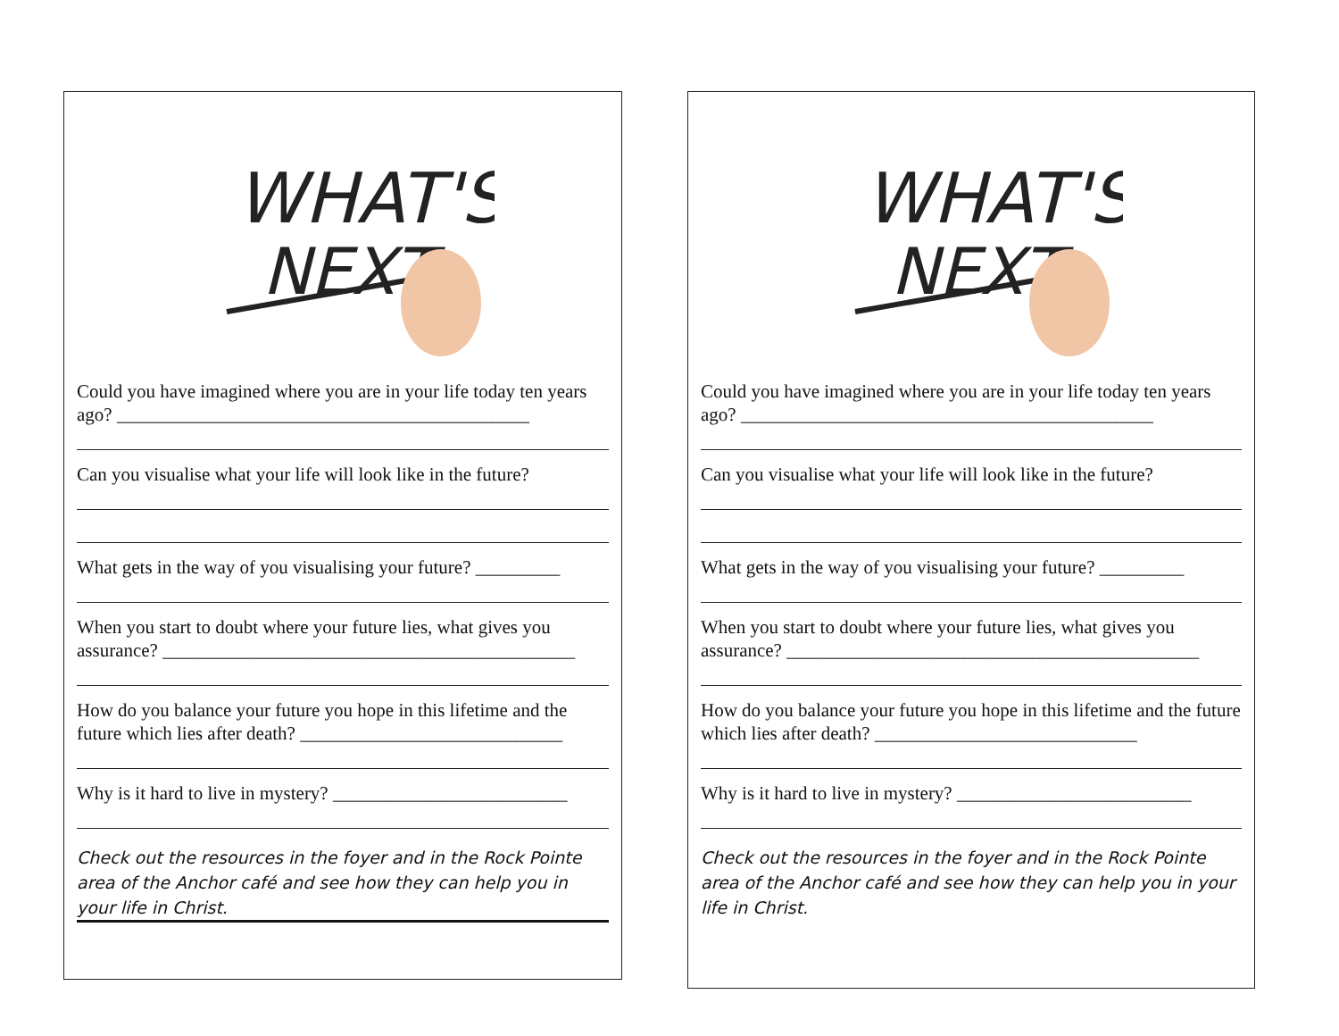WHAT'S
NEXT
Could you have imagined where you are in your life today ten years ago? ____________________________________________
Can you visualise what your life will look like in the future?
What gets in the way of you visualising your future? _________
When you start to doubt where your future lies, what gives you assurance? ____________________________________________
How do you balance your future you hope in this lifetime and the future which lies after death? ____________________________
Why is it hard to live in mystery? _________________________
Check out the resources in the foyer and in the Rock Pointe area of the Anchor café and see how they can help you in your life in Christ.
WHAT'S
NEXT
Could you have imagined where you are in your life today ten years ago? ____________________________________________
Can you visualise what your life will look like in the future?
What gets in the way of you visualising your future? _________
When you start to doubt where your future lies, what gives you assurance? ____________________________________________
How do you balance your future you hope in this lifetime and the future which lies after death? ____________________________
Why is it hard to live in mystery? _________________________
Check out the resources in the foyer and in the Rock Pointe area of the Anchor café and see how they can help you in your life in Christ.